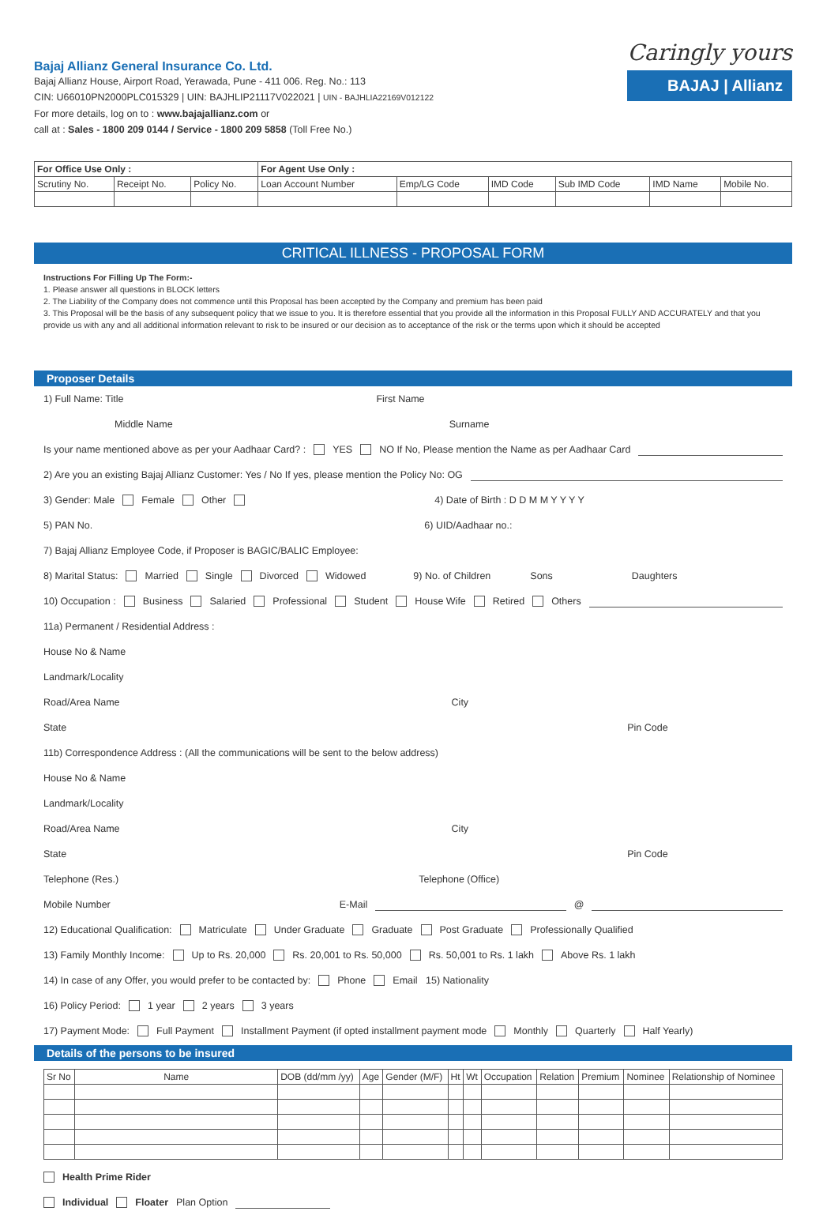Bajaj Allianz General Insurance Co. Ltd.
Bajaj Allianz House, Airport Road, Yerawada, Pune - 411 006. Reg. No.: 113
CIN: U66010PN2000PLC015329 | UIN: BAJHLIP21117V022021 | UIN - BAJHLIA22169V012122
For more details, log on to : www.bajajallianz.com or
call at : Sales - 1800 209 0144 / Service - 1800 209 5858 (Toll Free No.)
Caringly yours
BAJAJ | Allianz
| For Office Use Only : | | | For Agent Use Only : | | | | | |
| --- | --- | --- | --- | --- | --- | --- | --- | --- |
| Scrutiny No. | Receipt No. | Policy No. | Loan Account Number | Emp/LG Code | IMD Code | Sub IMD Code | IMD Name | Mobile No. |
CRITICAL ILLNESS - PROPOSAL FORM
Instructions For Filling Up The Form:-
1. Please answer all questions in BLOCK letters
2. The Liability of the Company does not commence until this Proposal has been accepted by the Company and premium has been paid
3. This Proposal will be the basis of any subsequent policy that we issue to you. It is therefore essential that you provide all the information in this Proposal FULLY AND ACCURATELY and that you provide us with any and all additional information relevant to risk to be insured or our decision as to acceptance of the risk or the terms upon which it should be accepted
Proposer Details
1) Full Name: Title First Name
Middle Name Surname
Is your name mentioned above as per your Aadhaar Card? : YES NO If No, Please mention the Name as per Aadhaar Card
2) Are you an existing Bajaj Allianz Customer: Yes / No If yes, please mention the Policy No: OG
3) Gender: Male Female Other 4) Date of Birth : D D M M Y Y Y Y
5) PAN No. 6) UID/Aadhaar no.:
7) Bajaj Allianz Employee Code, if Proposer is BAGIC/BALIC Employee:
8) Marital Status: Married Single Divorced Widowed 9) No. of Children Sons Daughters
10) Occupation : Business Salaried Professional Student House Wife Retired Others
11a) Permanent / Residential Address :
House No & Name
Landmark/Locality
Road/Area Name City
State Pin Code
11b) Correspondence Address : (All the communications will be sent to the below address)
House No & Name
Landmark/Locality
Road/Area Name City
State Pin Code
Telephone (Res.) Telephone (Office)
Mobile Number E-Mail @
12) Educational Qualification: Matriculate Under Graduate Graduate Post Graduate Professionally Qualified
13) Family Monthly Income: Up to Rs. 20,000 Rs. 20,001 to Rs. 50,000 Rs. 50,001 to Rs. 1 lakh Above Rs. 1 lakh
14) In case of any Offer, you would prefer to be contacted by: Phone Email 15) Nationality
16) Policy Period: 1 year 2 years 3 years
17) Payment Mode: Full Payment Installment Payment (if opted installment payment mode Monthly Quarterly Half Yearly)
Details of the persons to be insured
| Sr No | Name | DOB (dd/mm /yy) | Age | Gender (M/F) | Ht | Wt | Occupation | Relation | Premium | Nominee | Relationship of Nominee |
| --- | --- | --- | --- | --- | --- | --- | --- | --- | --- | --- | --- |
Health Prime Rider
Individual Floater Plan Option